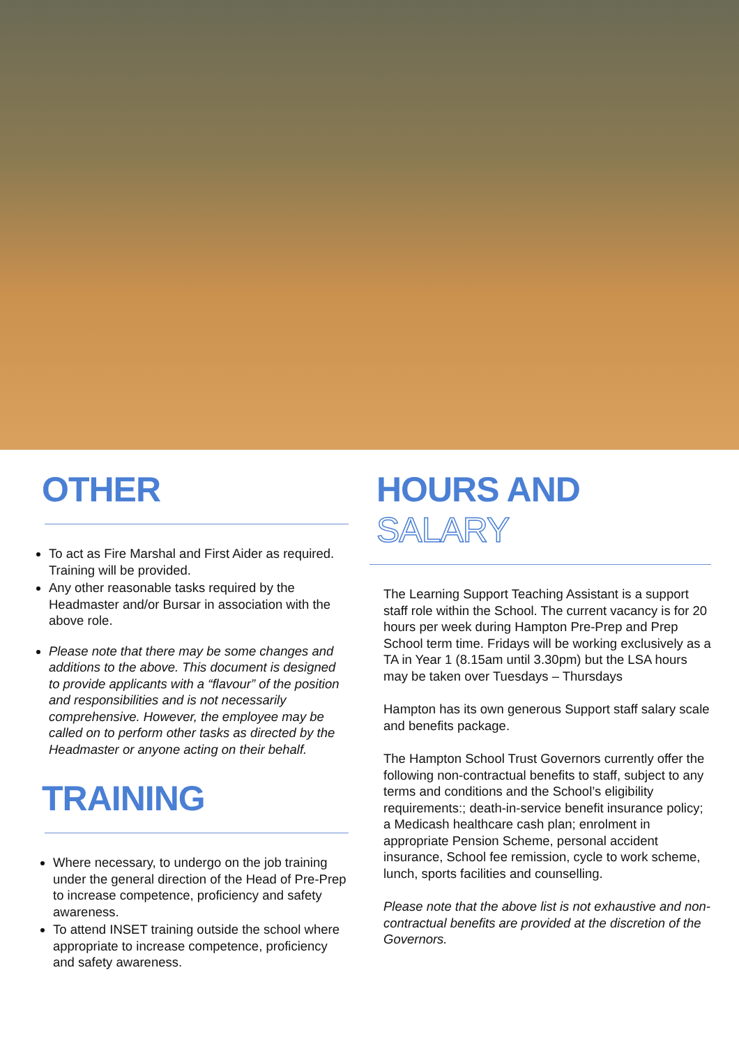OTHER
To act as Fire Marshal and First Aider as required. Training will be provided.
Any other reasonable tasks required by the Headmaster and/or Bursar in association with the above role.
Please note that there may be some changes and additions to the above. This document is designed to provide applicants with a “flavour” of the position and responsibilities and is not necessarily comprehensive. However, the employee may be called on to perform other tasks as directed by the Headmaster or anyone acting on their behalf.
TRAINING
Where necessary, to undergo on the job training under the general direction of the Head of Pre-Prep to increase competence, proficiency and safety awareness.
To attend INSET training outside the school where appropriate to increase competence, proficiency and safety awareness.
HOURS AND SALARY
The Learning Support Teaching Assistant is a support staff role within the School. The current vacancy is for 20 hours per week during Hampton Pre-Prep and Prep School term time. Fridays will be working exclusively as a TA in Year 1 (8.15am until 3.30pm) but the LSA hours may be taken over Tuesdays – Thursdays
Hampton has its own generous Support staff salary scale and benefits package.
The Hampton School Trust Governors currently offer the following non-contractual benefits to staff, subject to any terms and conditions and the School’s eligibility requirements:; death-in-service benefit insurance policy; a Medicash healthcare cash plan; enrolment in appropriate Pension Scheme, personal accident insurance, School fee remission, cycle to work scheme, lunch, sports facilities and counselling.
Please note that the above list is not exhaustive and non-contractual benefits are provided at the discretion of the Governors.